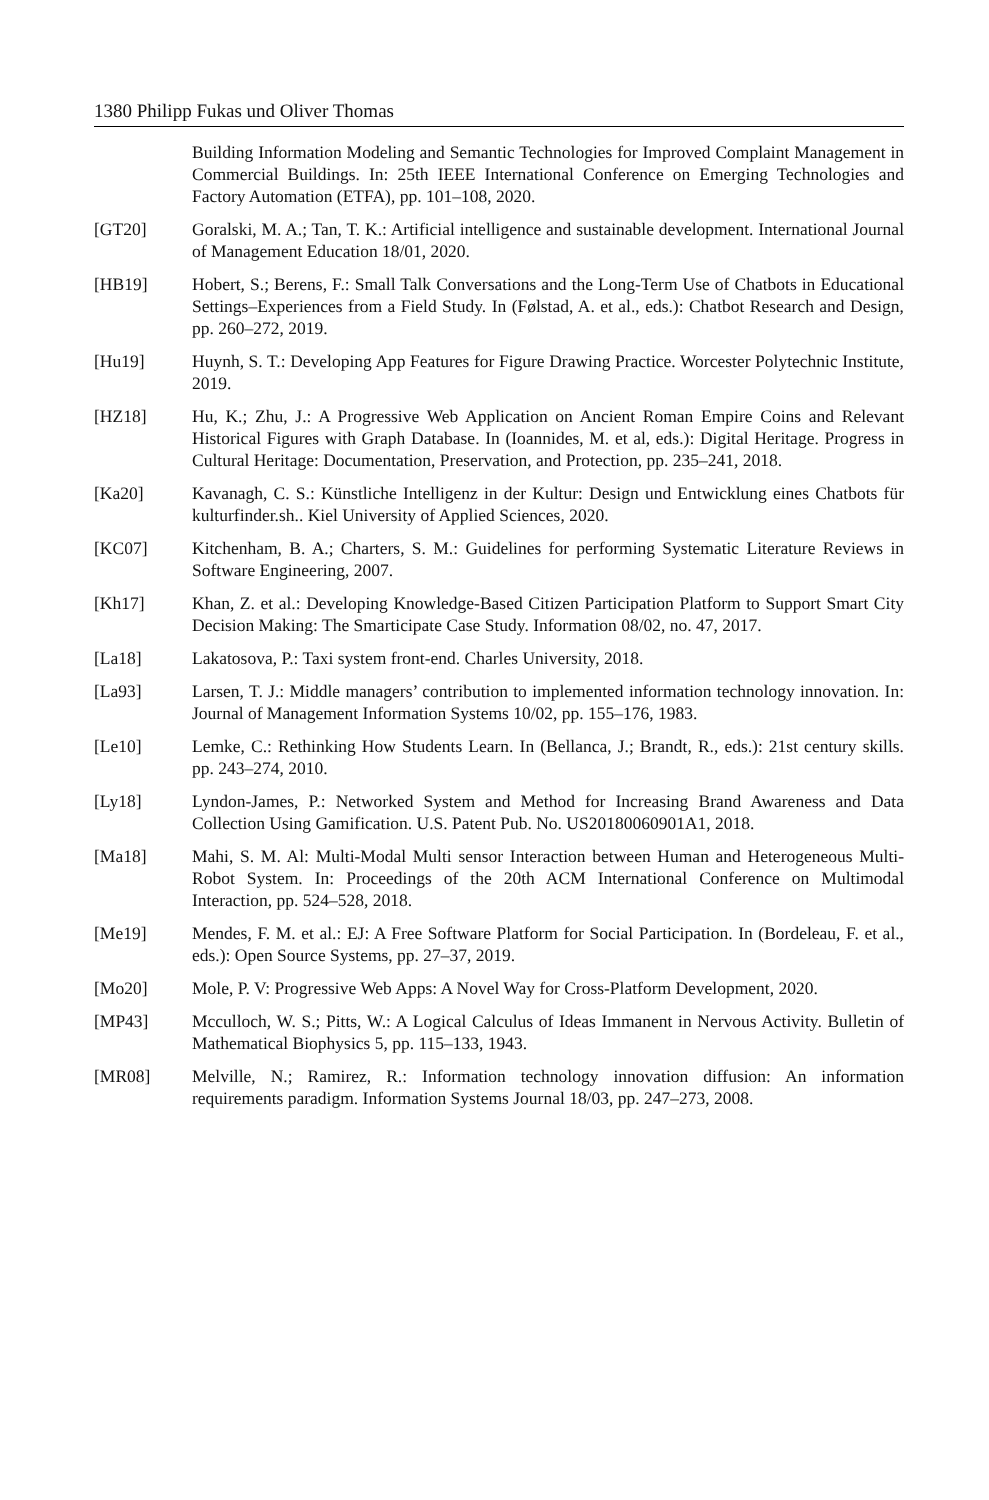1380 Philipp Fukas und Oliver Thomas
Building Information Modeling and Semantic Technologies for Improved Complaint Management in Commercial Buildings. In: 25th IEEE International Conference on Emerging Technologies and Factory Automation (ETFA), pp. 101–108, 2020.
[GT20] Goralski, M. A.; Tan, T. K.: Artificial intelligence and sustainable development. International Journal of Management Education 18/01, 2020.
[HB19] Hobert, S.; Berens, F.: Small Talk Conversations and the Long-Term Use of Chatbots in Educational Settings–Experiences from a Field Study. In (Følstad, A. et al., eds.): Chatbot Research and Design, pp. 260–272, 2019.
[Hu19] Huynh, S. T.: Developing App Features for Figure Drawing Practice. Worcester Polytechnic Institute, 2019.
[HZ18] Hu, K.; Zhu, J.: A Progressive Web Application on Ancient Roman Empire Coins and Relevant Historical Figures with Graph Database. In (Ioannides, M. et al, eds.): Digital Heritage. Progress in Cultural Heritage: Documentation, Preservation, and Protection, pp. 235–241, 2018.
[Ka20] Kavanagh, C. S.: Künstliche Intelligenz in der Kultur: Design und Entwicklung eines Chatbots für kulturfinder.sh.. Kiel University of Applied Sciences, 2020.
[KC07] Kitchenham, B. A.; Charters, S. M.: Guidelines for performing Systematic Literature Reviews in Software Engineering, 2007.
[Kh17] Khan, Z. et al.: Developing Knowledge-Based Citizen Participation Platform to Support Smart City Decision Making: The Smarticipate Case Study. Information 08/02, no. 47, 2017.
[La18] Lakatosova, P.: Taxi system front-end. Charles University, 2018.
[La93] Larsen, T. J.: Middle managers’ contribution to implemented information technology innovation. In: Journal of Management Information Systems 10/02, pp. 155–176, 1983.
[Le10] Lemke, C.: Rethinking How Students Learn. In (Bellanca, J.; Brandt, R., eds.): 21st century skills. pp. 243–274, 2010.
[Ly18] Lyndon-James, P.: Networked System and Method for Increasing Brand Awareness and Data Collection Using Gamification. U.S. Patent Pub. No. US20180060901A1, 2018.
[Ma18] Mahi, S. M. Al: Multi-Modal Multi sensor Interaction between Human and Heterogeneous Multi-Robot System. In: Proceedings of the 20th ACM International Conference on Multimodal Interaction, pp. 524–528, 2018.
[Me19] Mendes, F. M. et al.: EJ: A Free Software Platform for Social Participation. In (Bordeleau, F. et al., eds.): Open Source Systems, pp. 27–37, 2019.
[Mo20] Mole, P. V: Progressive Web Apps: A Novel Way for Cross-Platform Development, 2020.
[MP43] Mcculloch, W. S.; Pitts, W.: A Logical Calculus of Ideas Immanent in Nervous Activity. Bulletin of Mathematical Biophysics 5, pp. 115–133, 1943.
[MR08] Melville, N.; Ramirez, R.: Information technology innovation diffusion: An information requirements paradigm. Information Systems Journal 18/03, pp. 247–273, 2008.